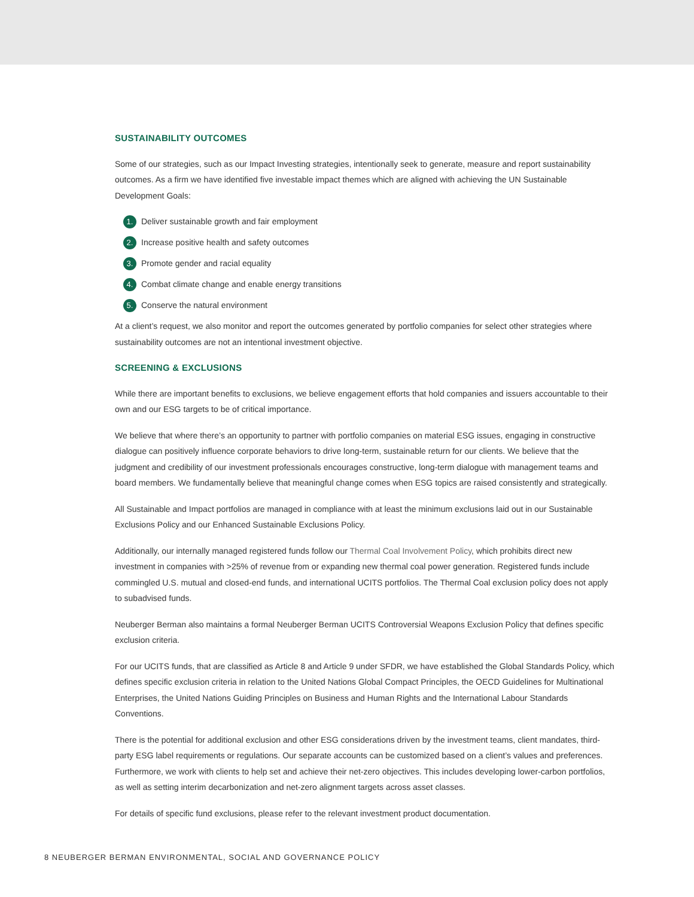SUSTAINABILITY OUTCOMES
Some of our strategies, such as our Impact Investing strategies, intentionally seek to generate, measure and report sustainability outcomes. As a firm we have identified five investable impact themes which are aligned with achieving the UN Sustainable Development Goals:
1. Deliver sustainable growth and fair employment
2. Increase positive health and safety outcomes
3. Promote gender and racial equality
4. Combat climate change and enable energy transitions
5. Conserve the natural environment
At a client’s request, we also monitor and report the outcomes generated by portfolio companies for select other strategies where sustainability outcomes are not an intentional investment objective.
SCREENING & EXCLUSIONS
While there are important benefits to exclusions, we believe engagement efforts that hold companies and issuers accountable to their own and our ESG targets to be of critical importance.
We believe that where there’s an opportunity to partner with portfolio companies on material ESG issues, engaging in constructive dialogue can positively influence corporate behaviors to drive long-term, sustainable return for our clients. We believe that the judgment and credibility of our investment professionals encourages constructive, long-term dialogue with management teams and board members. We fundamentally believe that meaningful change comes when ESG topics are raised consistently and strategically.
All Sustainable and Impact portfolios are managed in compliance with at least the minimum exclusions laid out in our Sustainable Exclusions Policy and our Enhanced Sustainable Exclusions Policy.
Additionally, our internally managed registered funds follow our Thermal Coal Involvement Policy, which prohibits direct new investment in companies with >25% of revenue from or expanding new thermal coal power generation. Registered funds include commingled U.S. mutual and closed-end funds, and international UCITS portfolios. The Thermal Coal exclusion policy does not apply to subadvised funds.
Neuberger Berman also maintains a formal Neuberger Berman UCITS Controversial Weapons Exclusion Policy that defines specific exclusion criteria.
For our UCITS funds, that are classified as Article 8 and Article 9 under SFDR, we have established the Global Standards Policy, which defines specific exclusion criteria in relation to the United Nations Global Compact Principles, the OECD Guidelines for Multinational Enterprises, the United Nations Guiding Principles on Business and Human Rights and the International Labour Standards Conventions.
There is the potential for additional exclusion and other ESG considerations driven by the investment teams, client mandates, third-party ESG label requirements or regulations. Our separate accounts can be customized based on a client’s values and preferences. Furthermore, we work with clients to help set and achieve their net-zero objectives. This includes developing lower-carbon portfolios, as well as setting interim decarbonization and net-zero alignment targets across asset classes.
For details of specific fund exclusions, please refer to the relevant investment product documentation.
8 NEUBERGER BERMAN ENVIRONMENTAL, SOCIAL AND GOVERNANCE POLICY